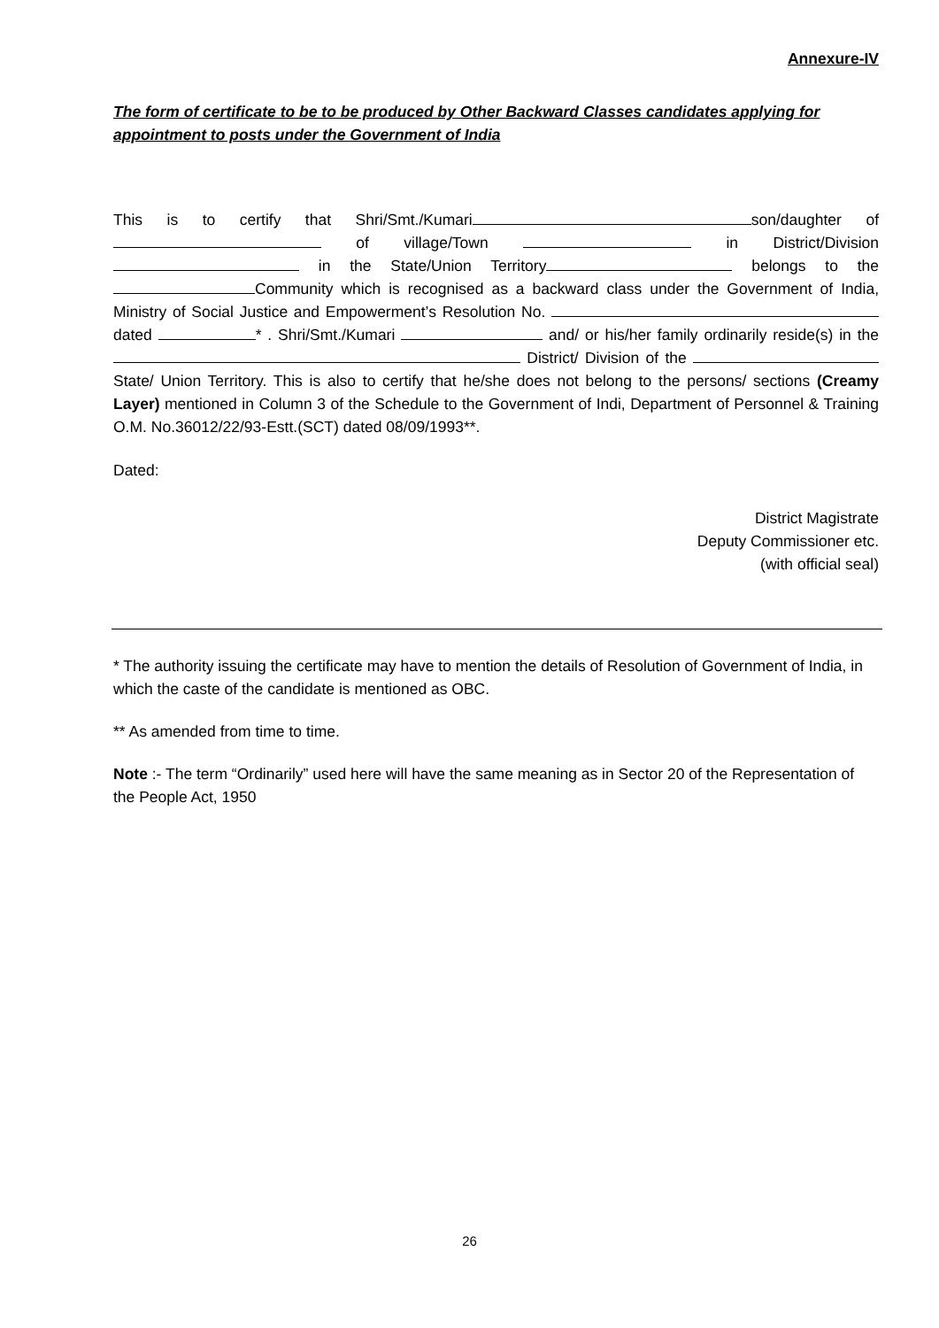Annexure-IV
The form of certificate to be to be produced by Other Backward Classes candidates applying for appointment to posts under the Government of India
This is to certify that Shri/Smt./Kumari son/daughter of of village/Town in District/Division in the State/Union Territory belongs to the Community which is recognised as a backward class under the Government of India, Ministry of Social Justice and Empowerment’s Resolution No. dated * . Shri/Smt./Kumari and/ or his/her family ordinarily reside(s) in the District/ Division of the State/ Union Territory. This is also to certify that he/she does not belong to the persons/ sections (Creamy Layer) mentioned in Column 3 of the Schedule to the Government of Indi, Department of Personnel & Training O.M. No.36012/22/93-Estt.(SCT) dated 08/09/1993**.
Dated:
District Magistrate
Deputy Commissioner etc.
(with official seal)
* The authority issuing the certificate may have to mention the details of Resolution of Government of India, in which the caste of the candidate is mentioned as OBC.
** As amended from time to time.
Note :- The term “Ordinarily” used here will have the same meaning as in Sector 20 of the Representation of the People Act, 1950
26